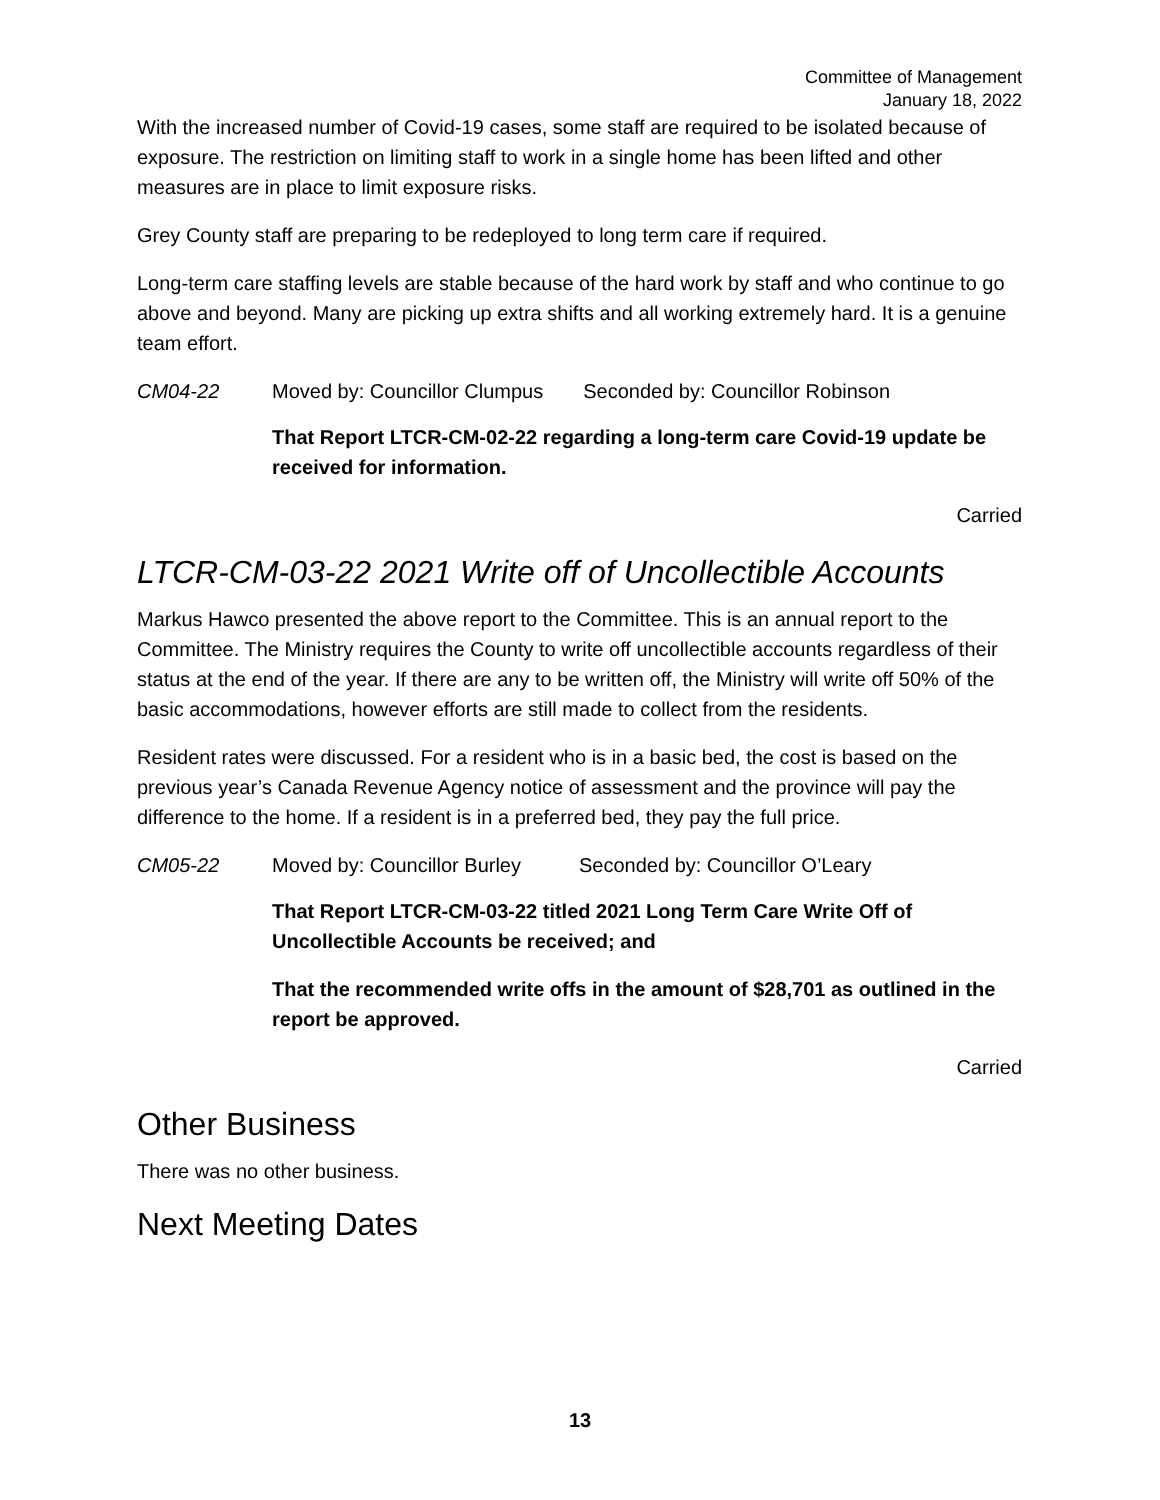Committee of Management
January 18, 2022
With the increased number of Covid-19 cases, some staff are required to be isolated because of exposure. The restriction on limiting staff to work in a single home has been lifted and other measures are in place to limit exposure risks.
Grey County staff are preparing to be redeployed to long term care if required.
Long-term care staffing levels are stable because of the hard work by staff and who continue to go above and beyond. Many are picking up extra shifts and all working extremely hard. It is a genuine team effort.
CM04-22 Moved by: Councillor Clumpus Seconded by: Councillor Robinson
That Report LTCR-CM-02-22 regarding a long-term care Covid-19 update be received for information.
Carried
LTCR-CM-03-22 2021 Write off of Uncollectible Accounts
Markus Hawco presented the above report to the Committee. This is an annual report to the Committee. The Ministry requires the County to write off uncollectible accounts regardless of their status at the end of the year. If there are any to be written off, the Ministry will write off 50% of the basic accommodations, however efforts are still made to collect from the residents.
Resident rates were discussed. For a resident who is in a basic bed, the cost is based on the previous year’s Canada Revenue Agency notice of assessment and the province will pay the difference to the home. If a resident is in a preferred bed, they pay the full price.
CM05-22 Moved by: Councillor Burley Seconded by: Councillor O’Leary
That Report LTCR-CM-03-22 titled 2021 Long Term Care Write Off of Uncollectible Accounts be received; and
That the recommended write offs in the amount of $28,701 as outlined in the report be approved.
Carried
Other Business
There was no other business.
Next Meeting Dates
13